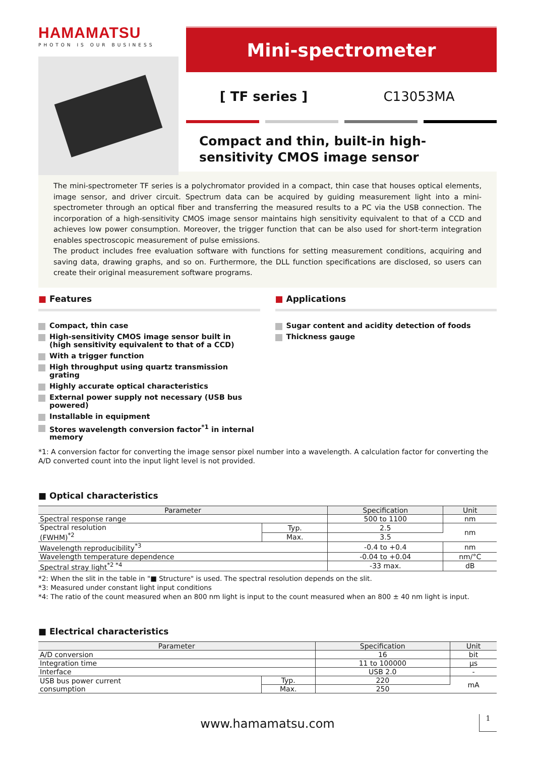HAMAMATSU
PHOTON IS OUR BUSINESS
Mini-spectrometer
[ TF series ] C13053MA
Compact and thin, built-in high-sensitivity CMOS image sensor
The mini-spectrometer TF series is a polychromator provided in a compact, thin case that houses optical elements, image sensor, and driver circuit. Spectrum data can be acquired by guiding measurement light into a mini-spectrometer through an optical fiber and transferring the measured results to a PC via the USB connection. The incorporation of a high-sensitivity CMOS image sensor maintains high sensitivity equivalent to that of a CCD and achieves low power consumption. Moreover, the trigger function that can be also used for short-term integration enables spectroscopic measurement of pulse emissions.
The product includes free evaluation software with functions for setting measurement conditions, acquiring and saving data, drawing graphs, and so on. Furthermore, the DLL function specifications are disclosed, so users can create their original measurement software programs.
■ Features
Compact, thin case
High-sensitivity CMOS image sensor built in
(high sensitivity equivalent to that of a CCD)
With a trigger function
High throughput using quartz transmission grating
Highly accurate optical characteristics
External power supply not necessary (USB bus powered)
Installable in equipment
Stores wavelength conversion factor<sup>*1</sup> in internal memory
■ Applications
Sugar content and acidity detection of foods
Thickness gauge
*1: A conversion factor for converting the image sensor pixel number into a wavelength. A calculation factor for converting the A/D converted count into the input light level is not provided.
■ Optical characteristics
| Parameter | | Specification | Unit |
| --- | --- | --- | --- |
| Spectral response range | | 500 to 1100 | nm |
| Spectral resolution (FWHM)<sup>*2</sup> | Typ. | 2.5 | nm |
| | Max. | 3.5 | |
| Wavelength reproducibility<sup>*3</sup> | | -0.4 to +0.4 | nm |
| Wavelength temperature dependence | | -0.04 to +0.04 | nm/°C |
| Spectral stray light<sup>*2 *4</sup> | | -33 max. | dB |
*2: When the slit in the table in "■ Structure" is used. The spectral resolution depends on the slit.
*3: Measured under constant light input conditions
*4: The ratio of the count measured when an 800 nm light is input to the count measured when an 800 ± 40 nm light is input.
■ Electrical characteristics
| Parameter | | Specification | Unit |
| --- | --- | --- | --- |
| A/D conversion | | 16 | bit |
| Integration time | | 11 to 100000 | μs |
| Interface | | USB 2.0 | - |
| USB bus power current consumption | Typ. | 220 | mA |
| | Max. | 250 | |
www.hamamatsu.com 1